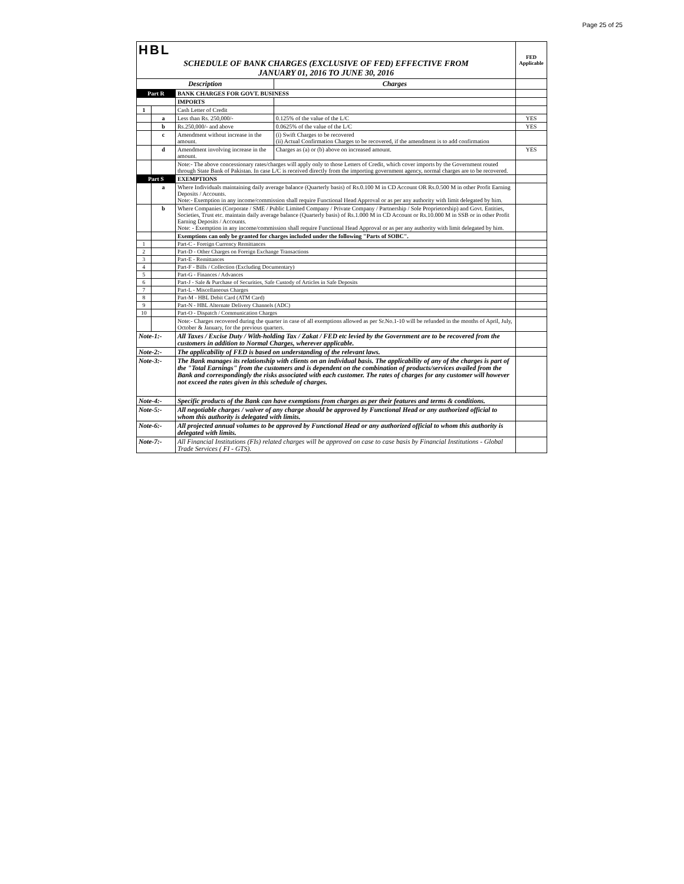Page 25 of 25
| HBL | | | | FED Applicable |
| SCHEDULE OF BANK CHARGES (EXCLUSIVE OF FED) EFFECTIVE FROM JANUARY 01, 2016 TO JUNE 30, 2016 | | | | |
| Description | | | Charges | |
| Part R | | BANK CHARGES FOR GOVT. BUSINESS | | |
| | | IMPORTS | | |
| 1 | | Cash Letter of Credit | | |
| | a | Less than Rs. 250,000/- | 0.125% of the value of the L/C | YES |
| | b | Rs.250,000/- and above | 0.0625% of the value of the L/C | YES |
| | c | Amendment without increase in the amount. | (i) Swift Charges to be recovered (ii) Actual Confirmation Charges to be recovered, if the amendment is to add confirmation | |
| | d | Amendment involving increase in the amount. | Charges as (a) or (b) above on increased amount. | YES |
| | | Note:- The above concessionary rates/charges will apply only to those Letters of Credit, which cover imports by the Government routed through State Bank of Pakistan. In case L/C is received directly from the importing government agency, normal charges are to be recovered. | | |
| Part S | | EXEMPTIONS | | |
| | a | Where Individuals maintaining daily average balance (Quarterly basis) of Rs.0.100 M in CD Account OR Rs.0.500 M in other Profit Earning Deposits / Accounts. Note:- Exemption in any income/commission shall require Functional Head Approval or as per any authority with limit delegated by him. | | |
| | b | Where Companies (Corporate / SME / Public Limited Company / Private Company / Partnership / Sole Proprietorship) and Govt. Entities, Societies, Trust etc. maintain daily average balance (Quarterly basis) of Rs.1.000 M in CD Account or Rs.10.000 M in SSB or in other Profit Earning Deposits / Accounts. Note: - Exemption in any income/commission shall require Functional Head Approval or as per any authority with limit delegated by him. | | |
| | | Exemptions can only be granted for charges included under the following "Parts of SOBC". | | |
| 1 | | Part-C - Foreign Currency Remittances | | |
| 2 | | Part-D - Other Charges on Foreign Exchange Transactions | | |
| 3 | | Part-E - Remittances | | |
| 4 | | Part-F - Bills / Collection (Excluding Documentary) | | |
| 5 | | Part-G - Finances / Advances | | |
| 6 | | Part-J - Sale & Purchase of Securities, Safe Custody of Articles in Safe Deposits | | |
| 7 | | Part-L - Miscellaneous Charges | | |
| 8 | | Part-M - HBL Debit Card (ATM Card) | | |
| 9 | | Part-N - HBL Alternate Delivery Channels (ADC) | | |
| 10 | | Part-O - Dispatch / Communication Charges | | |
| | | Note:- Charges recovered during the quarter in case of all exemptions allowed as per Sr.No.1-10 will be refunded in the months of April, July, October & January, for the previous quarters. | | |
| Note-1:- | | All Taxes / Excise Duty / With-holding Tax / Zakat / FED etc levied by the Government are to be recovered from the customers in addition to Normal Charges, wherever applicable. | | |
| Note-2:- | | The applicability of FED is based on understanding of the relevant laws. | | |
| Note-3:- | | The Bank manages its relationship with clients on an individual basis. The applicability of any of the charges is part of the "Total Earnings" from the customers and is dependent on the combination of products/services availed from the Bank and correspondingly the risks associated with each customer. The rates of charges for any customer will however not exceed the rates given in this schedule of charges. | | |
| Note-4:- | | Specific products of the Bank can have exemptions from charges as per their features and terms & conditions. | | |
| Note-5:- | | All negotiable charges / waiver of any charge should be approved by Functional Head or any authorized official to whom this authority is delegated with limits. | | |
| Note-6:- | | All projected annual volumes to be approved by Functional Head or any authorized official to whom this authority is delegated with limits. | | |
| Note-7:- | | All Financial Institutions (FIs) related charges will be approved on case to case basis by Financial Institutions - Global Trade Services ( FI - GTS). | | |